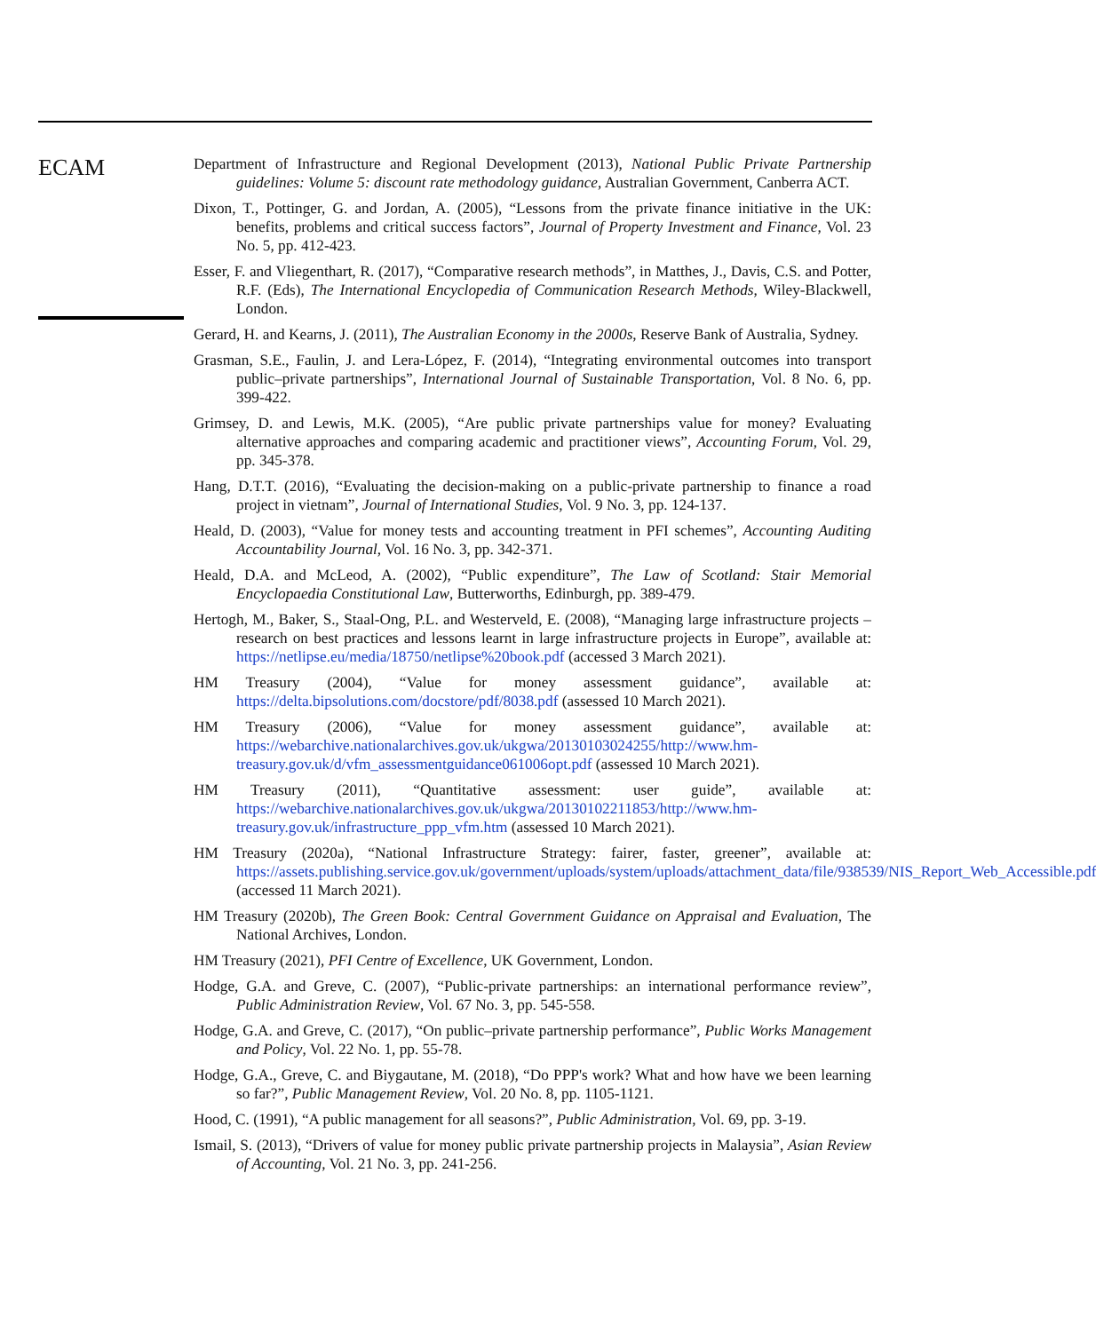ECAM
Department of Infrastructure and Regional Development (2013), National Public Private Partnership guidelines: Volume 5: discount rate methodology guidance, Australian Government, Canberra ACT.
Dixon, T., Pottinger, G. and Jordan, A. (2005), “Lessons from the private finance initiative in the UK: benefits, problems and critical success factors”, Journal of Property Investment and Finance, Vol. 23 No. 5, pp. 412-423.
Esser, F. and Vliegenthart, R. (2017), “Comparative research methods”, in Matthes, J., Davis, C.S. and Potter, R.F. (Eds), The International Encyclopedia of Communication Research Methods, Wiley-Blackwell, London.
Gerard, H. and Kearns, J. (2011), The Australian Economy in the 2000s, Reserve Bank of Australia, Sydney.
Grasman, S.E., Faulin, J. and Lera-López, F. (2014), “Integrating environmental outcomes into transport public–private partnerships”, International Journal of Sustainable Transportation, Vol. 8 No. 6, pp. 399-422.
Grimsey, D. and Lewis, M.K. (2005), “Are public private partnerships value for money? Evaluating alternative approaches and comparing academic and practitioner views”, Accounting Forum, Vol. 29, pp. 345-378.
Hang, D.T.T. (2016), “Evaluating the decision-making on a public-private partnership to finance a road project in vietnam”, Journal of International Studies, Vol. 9 No. 3, pp. 124-137.
Heald, D. (2003), “Value for money tests and accounting treatment in PFI schemes”, Accounting Auditing Accountability Journal, Vol. 16 No. 3, pp. 342-371.
Heald, D.A. and McLeod, A. (2002), “Public expenditure”, The Law of Scotland: Stair Memorial Encyclopaedia Constitutional Law, Butterworths, Edinburgh, pp. 389-479.
Hertogh, M., Baker, S., Staal-Ong, P.L. and Westerveld, E. (2008), “Managing large infrastructure projects – research on best practices and lessons learnt in large infrastructure projects in Europe”, available at: https://netlipse.eu/media/18750/netlipse%20book.pdf (accessed 3 March 2021).
HM Treasury (2004), “Value for money assessment guidance”, available at: https://delta.bipsolutions.com/docstore/pdf/8038.pdf (assessed 10 March 2021).
HM Treasury (2006), “Value for money assessment guidance”, available at: https://webarchive.nationalarchives.gov.uk/ukgwa/20130103024255/http://www.hm-treasury.gov.uk/d/vfm_assessmentguidance061006opt.pdf (assessed 10 March 2021).
HM Treasury (2011), “Quantitative assessment: user guide”, available at: https://webarchive.nationalarchives.gov.uk/ukgwa/20130102211853/http://www.hm-treasury.gov.uk/infrastructure_ppp_vfm.htm (assessed 10 March 2021).
HM Treasury (2020a), “National Infrastructure Strategy: fairer, faster, greener”, available at: https://assets.publishing.service.gov.uk/government/uploads/system/uploads/attachment_data/file/938539/NIS_Report_Web_Accessible.pdf (accessed 11 March 2021).
HM Treasury (2020b), The Green Book: Central Government Guidance on Appraisal and Evaluation, The National Archives, London.
HM Treasury (2021), PFI Centre of Excellence, UK Government, London.
Hodge, G.A. and Greve, C. (2007), “Public-private partnerships: an international performance review”, Public Administration Review, Vol. 67 No. 3, pp. 545-558.
Hodge, G.A. and Greve, C. (2017), “On public–private partnership performance”, Public Works Management and Policy, Vol. 22 No. 1, pp. 55-78.
Hodge, G.A., Greve, C. and Biygautane, M. (2018), “Do PPP's work? What and how have we been learning so far?”, Public Management Review, Vol. 20 No. 8, pp. 1105-1121.
Hood, C. (1991), “A public management for all seasons?”, Public Administration, Vol. 69, pp. 3-19.
Ismail, S. (2013), “Drivers of value for money public private partnership projects in Malaysia”, Asian Review of Accounting, Vol. 21 No. 3, pp. 241-256.